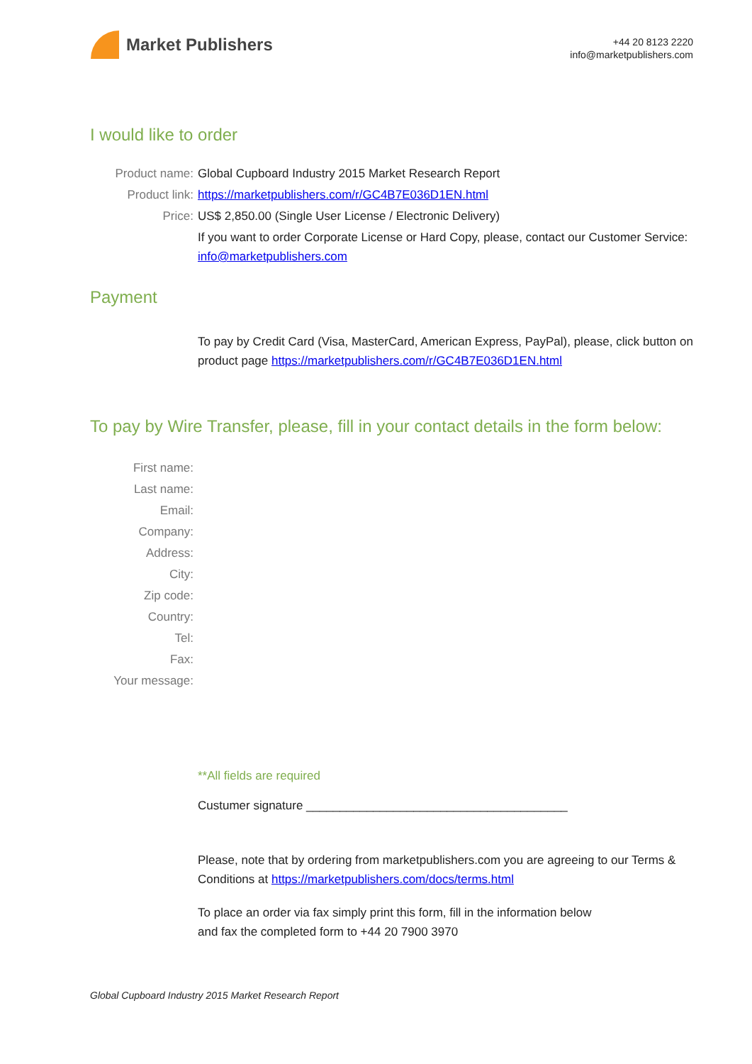Market Publishers
+44 20 8123 2220
info@marketpublishers.com
I would like to order
Product name: Global Cupboard Industry 2015 Market Research Report
Product link: https://marketpublishers.com/r/GC4B7E036D1EN.html
Price: US$ 2,850.00 (Single User License / Electronic Delivery)
If you want to order Corporate License or Hard Copy, please, contact our Customer Service:
info@marketpublishers.com
Payment
To pay by Credit Card (Visa, MasterCard, American Express, PayPal), please, click button on product page https://marketpublishers.com/r/GC4B7E036D1EN.html
To pay by Wire Transfer, please, fill in your contact details in the form below:
First name:
Last name:
Email:
Company:
Address:
City:
Zip code:
Country:
Tel:
Fax:
Your message:
**All fields are required
Custumer signature _______________________________________
Please, note that by ordering from marketpublishers.com you are agreeing to our Terms & Conditions at https://marketpublishers.com/docs/terms.html
To place an order via fax simply print this form, fill in the information below
and fax the completed form to +44 20 7900 3970
Global Cupboard Industry 2015 Market Research Report